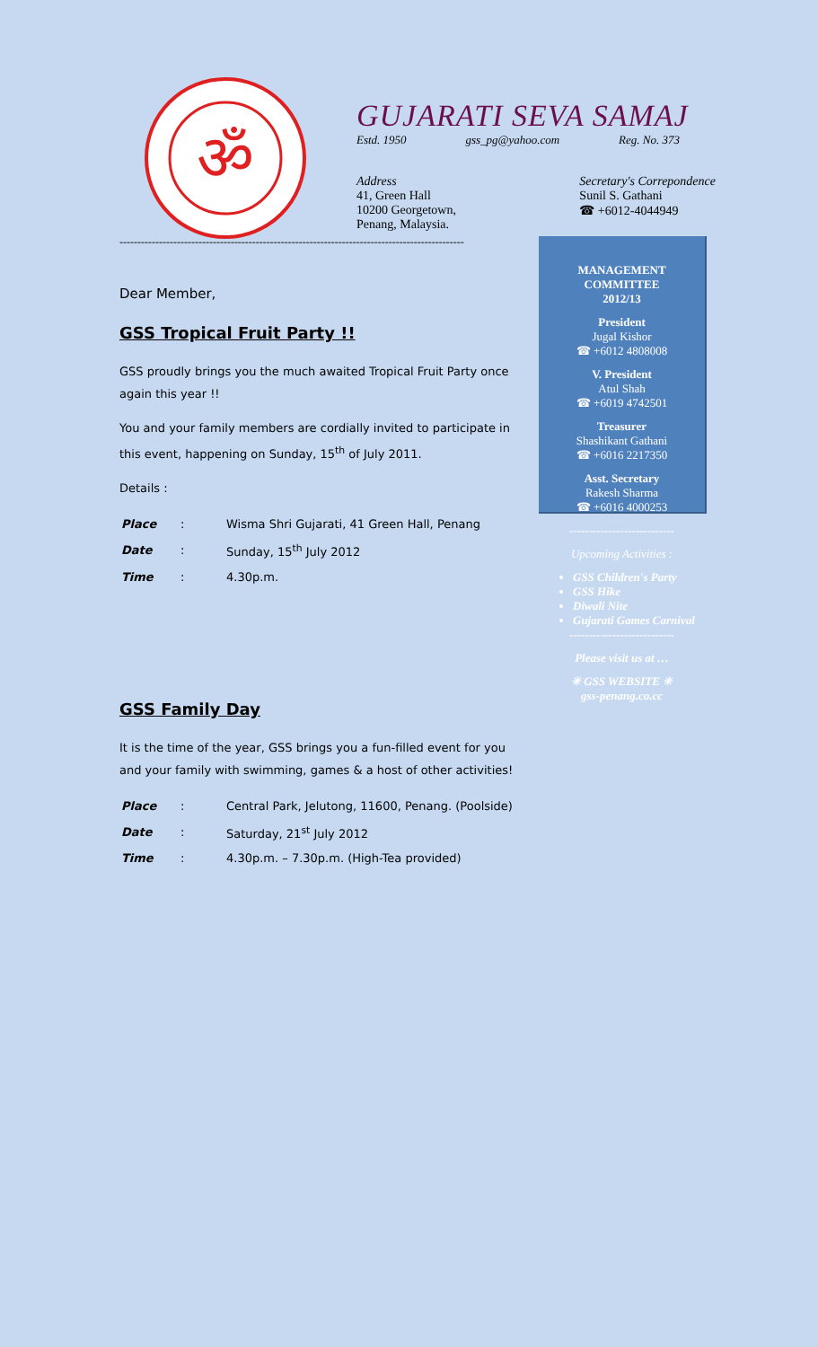ॐ
GUJARATI SEVA SAMAJ
Estd. 1950 gss_pg@yahoo.com Reg. No. 373
Address
41, Green Hall
10200 Georgetown,
Penang, Malaysia.
Secretary's Correpondence
Sunil S. Gathani
☎ +6012-4044949
------------------------------------------------------------------------------------------------
Dear Member,
GSS Tropical Fruit Party !!
GSS proudly brings you the much awaited Tropical Fruit Party once again this year !!
You and your family members are cordially invited to participate in this event, happening on Sunday, 15<sup>th</sup> of July 2011.
Details :
| Place | : | Wisma Shri Gujarati, 41 Green Hall, Penang |
| Date | : | Sunday, 15<sup>th</sup> July 2012 |
| Time | : | 4.30p.m. |
GSS Family Day
It is the time of the year, GSS brings you a fun-filled event for you and your family with swimming, games & a host of other activities!
| Place | : | Central Park, Jelutong, 11600, Penang. (Poolside) |
| Date | : | Saturday, 21<sup>st</sup> July 2012 |
| Time | : | 4.30p.m. – 7.30p.m. (High-Tea provided) |
MANAGEMENT
COMMITTEE
2012/13
President
Jugal Kishor
☎ +6012 4808008
V. President
Atul Shah
☎ +6019 4742501
Treasurer
Shashikant Gathani
☎ +6016 2217350
Asst. Secretary
Rakesh Sharma
☎ +6016 4000253
---------------------------
Upcoming Activities :
GSS Children's Party
GSS Hike
Diwali Nite
Gujarati Games Carnival
---------------------------
Please visit us at …
✳ GSS WEBSITE ✳
gss-penang.co.cc